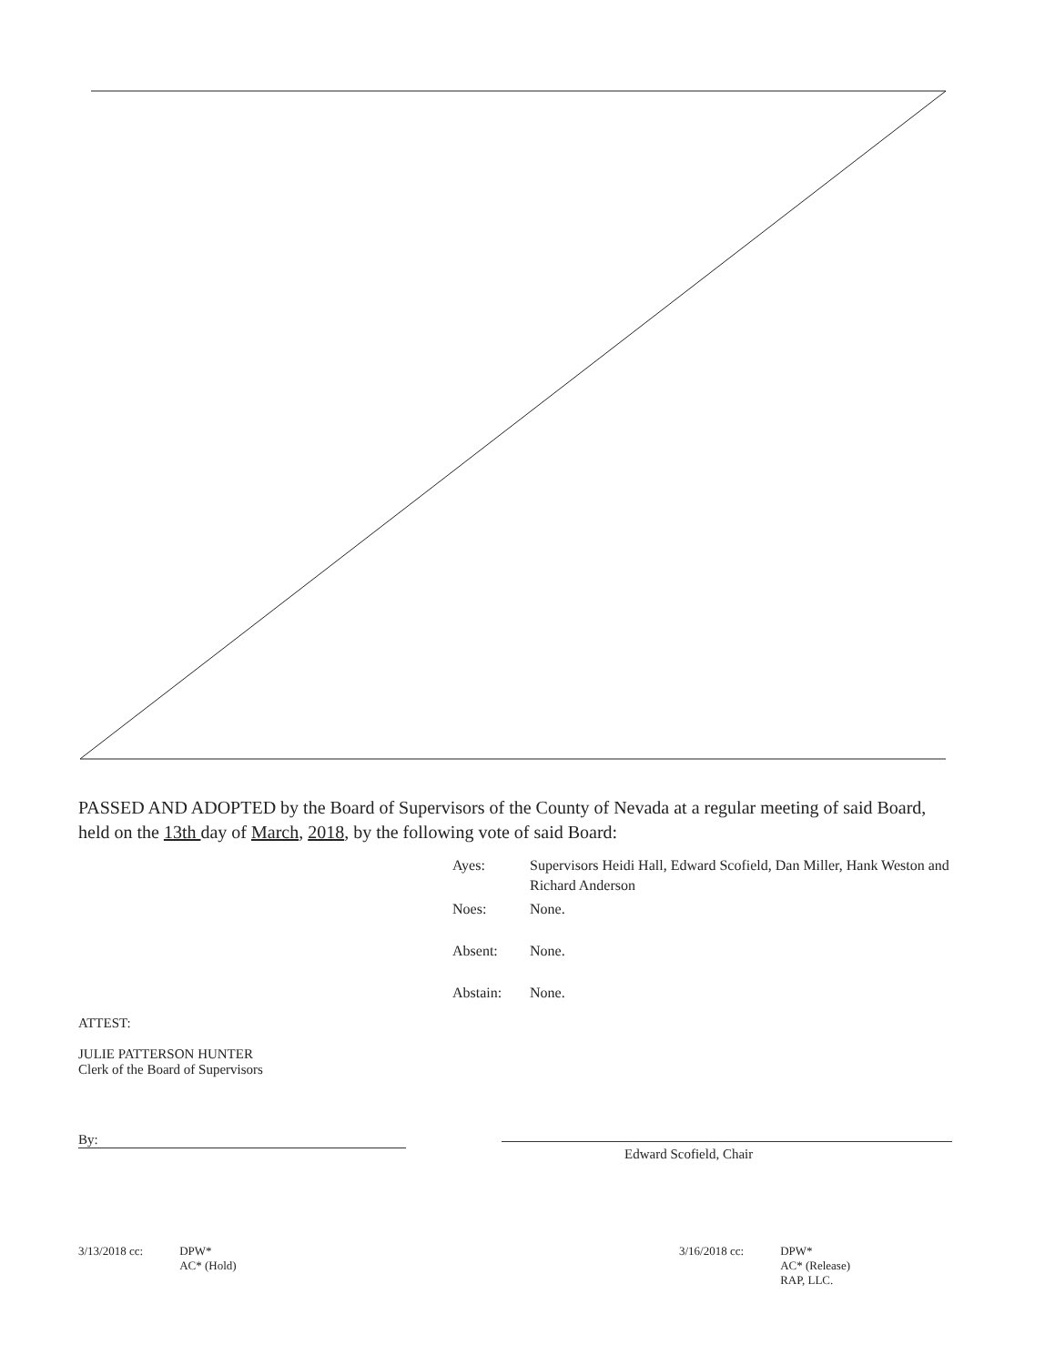PASSED AND ADOPTED by the Board of Supervisors of the County of Nevada at a regular meeting of said Board, held on the 13th day of March, 2018, by the following vote of said Board:
| Ayes: | Supervisors Heidi Hall, Edward Scofield, Dan Miller, Hank Weston and Richard Anderson |
| Noes: | None. |
| Absent: | None. |
| Abstain: | None. |
ATTEST:
JULIE PATTERSON HUNTER
Clerk of the Board of Supervisors
By:
Edward Scofield, Chair
3/13/2018 cc: DPW*
AC* (Hold)
3/16/2018 cc: DPW*
AC* (Release)
RAP, LLC.